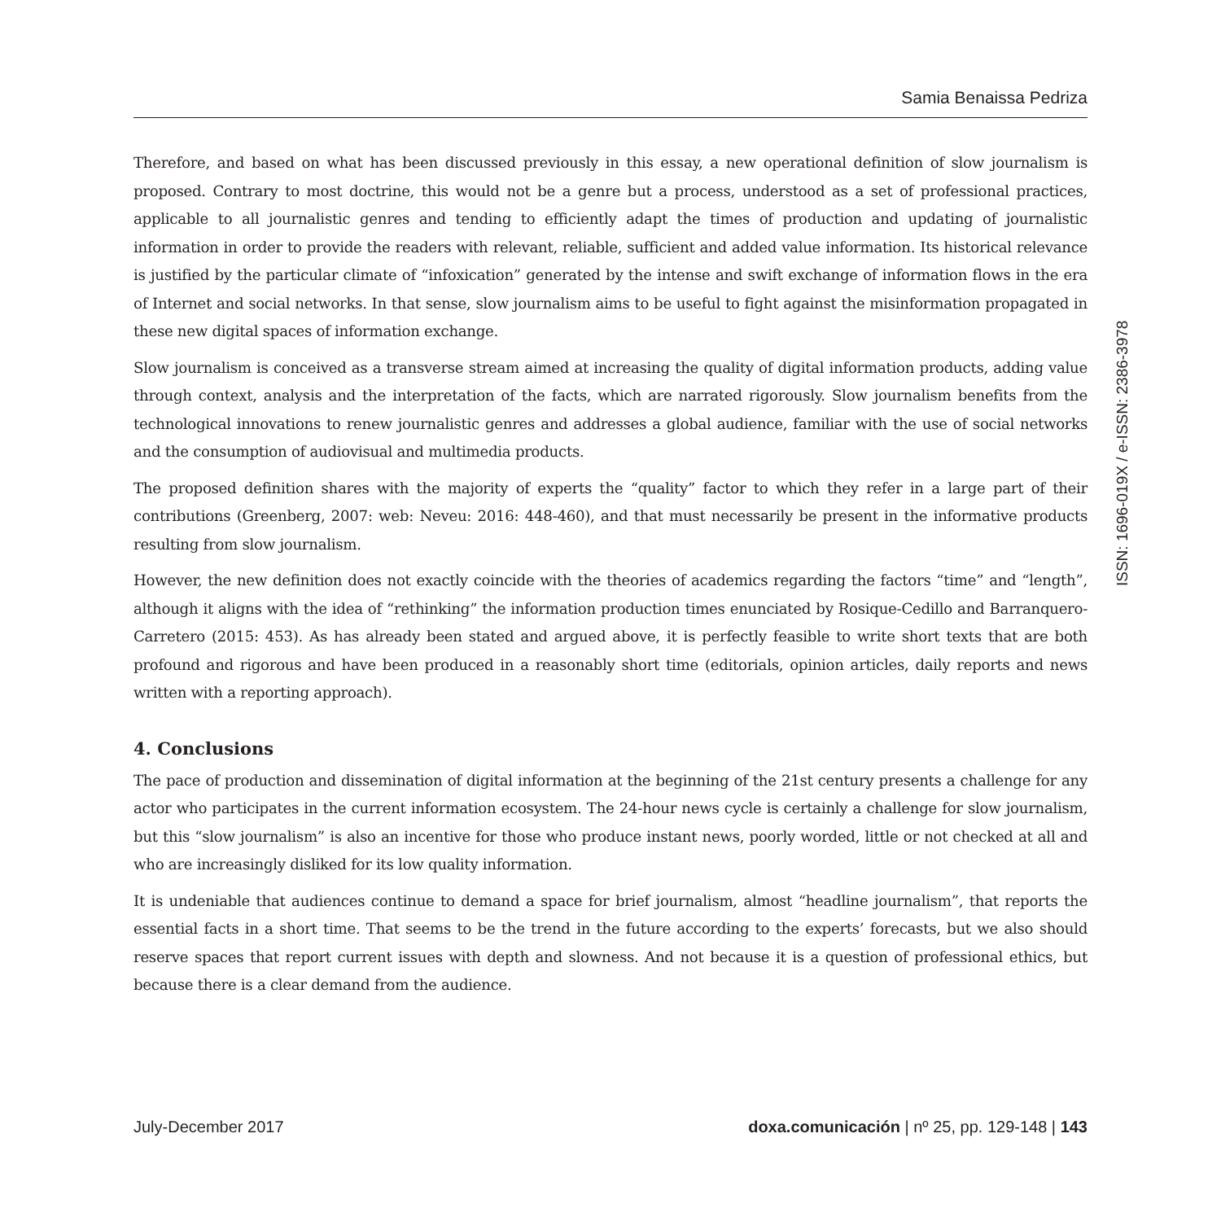Samia Benaissa Pedriza
Therefore, and based on what has been discussed previously in this essay, a new operational definition of slow journalism is proposed. Contrary to most doctrine, this would not be a genre but a process, understood as a set of professional practices, applicable to all journalistic genres and tending to efficiently adapt the times of production and updating of journalistic information in order to provide the readers with relevant, reliable, sufficient and added value information. Its historical relevance is justified by the particular climate of “infoxication” generated by the intense and swift exchange of information flows in the era of Internet and social networks. In that sense, slow journalism aims to be useful to fight against the misinformation propagated in these new digital spaces of information exchange.
Slow journalism is conceived as a transverse stream aimed at increasing the quality of digital information products, adding value through context, analysis and the interpretation of the facts, which are narrated rigorously. Slow journalism benefits from the technological innovations to renew journalistic genres and addresses a global audience, familiar with the use of social networks and the consumption of audiovisual and multimedia products.
The proposed definition shares with the majority of experts the “quality” factor to which they refer in a large part of their contributions (Greenberg, 2007: web: Neveu: 2016: 448-460), and that must necessarily be present in the informative products resulting from slow journalism.
However, the new definition does not exactly coincide with the theories of academics regarding the factors “time” and “length”, although it aligns with the idea of “rethinking” the information production times enunciated by Rosique-Cedillo and Barranquero-Carretero (2015: 453). As has already been stated and argued above, it is perfectly feasible to write short texts that are both profound and rigorous and have been produced in a reasonably short time (editorials, opinion articles, daily reports and news written with a reporting approach).
4. Conclusions
The pace of production and dissemination of digital information at the beginning of the 21st century presents a challenge for any actor who participates in the current information ecosystem. The 24-hour news cycle is certainly a challenge for slow journalism, but this “slow journalism” is also an incentive for those who produce instant news, poorly worded, little or not checked at all and who are increasingly disliked for its low quality information.
It is undeniable that audiences continue to demand a space for brief journalism, almost “headline journalism”, that reports the essential facts in a short time. That seems to be the trend in the future according to the experts’ forecasts, but we also should reserve spaces that report current issues with depth and slowness. And not because it is a question of professional ethics, but because there is a clear demand from the audience.
July-December 2017 doxa.comunicación | nº 25, pp. 129-148 | 143
ISSN: 1696-019X / e-ISSN: 2386-3978